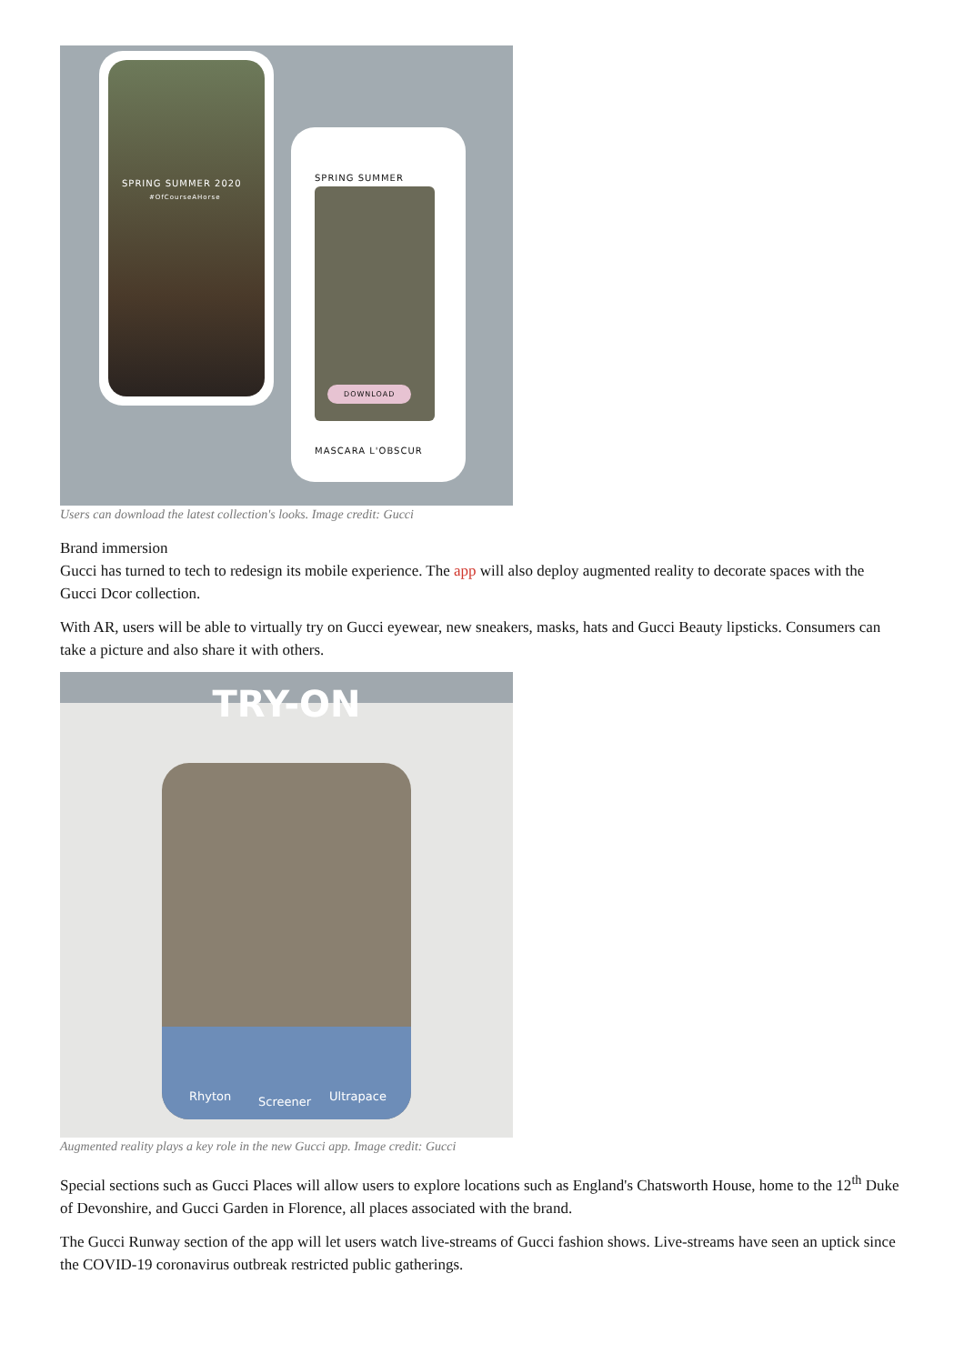SPRING SUMMER 2020
#OfCourseAHorse
SPRING SUMMER
DOWNLOAD
MASCARA L'OBSCUR
Users can download the latest collection's looks. Image credit: Gucci
Brand immersion
Gucci has turned to tech to redesign its mobile experience. The app will also deploy augmented reality to decorate spaces with the Gucci Dcor collection.
With AR, users will be able to virtually try on Gucci eyewear, new sneakers, masks, hats and Gucci Beauty lipsticks. Consumers can take a picture and also share it with others.
TRY-ON
Rhyton Screener Ultrapace
Augmented reality plays a key role in the new Gucci app. Image credit: Gucci
Special sections such as Gucci Places will allow users to explore locations such as England's Chatsworth House, home to the 12<sup>th</sup> Duke of Devonshire, and Gucci Garden in Florence, all places associated with the brand.
The Gucci Runway section of the app will let users watch live-streams of Gucci fashion shows. Live-streams have seen an uptick since the COVID-19 coronavirus outbreak restricted public gatherings.